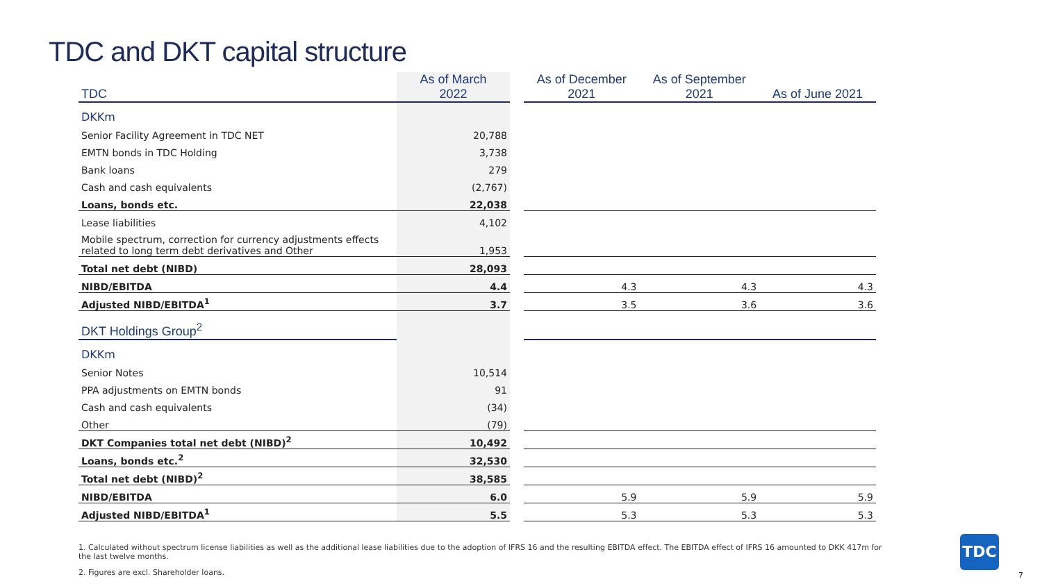TDC and DKT capital structure
| TDC | As of March 2022 | | As of December 2021 | As of September 2021 | As of June 2021 |
| --- | --- | --- | --- | --- | --- |
| DKKm | | | | | |
| Senior Facility Agreement in TDC NET | 20,788 | | | | |
| EMTN bonds in TDC Holding | 3,738 | | | | |
| Bank loans | 279 | | | | |
| Cash and cash equivalents | (2,767) | | | | |
| Loans, bonds etc. | 22,038 | | | | |
| Lease liabilities | 4,102 | | | | |
| Mobile spectrum, correction for currency adjustments effects related to long term debt derivatives and Other | 1,953 | | | | |
| Total net debt (NIBD) | 28,093 | | | | |
| NIBD/EBITDA | 4.4 | | 4.3 | 4.3 | 4.3 |
| Adjusted NIBD/EBITDA<sup>1</sup> | 3.7 | | 3.5 | 3.6 | 3.6 |
| DKT Holdings Group<sup>2</sup> | | | | | |
| DKKm | | | | | |
| Senior Notes | 10,514 | | | | |
| PPA adjustments on EMTN bonds | 91 | | | | |
| Cash and cash equivalents | (34) | | | | |
| Other | (79) | | | | |
| DKT Companies total net debt (NIBD)<sup>2</sup> | 10,492 | | | | |
| Loans, bonds etc.<sup>2</sup> | 32,530 | | | | |
| Total net debt (NIBD)<sup>2</sup> | 38,585 | | | | |
| NIBD/EBITDA | 6.0 | | 5.9 | 5.9 | 5.9 |
| Adjusted NIBD/EBITDA<sup>1</sup> | 5.5 | | 5.3 | 5.3 | 5.3 |
1. Calculated without spectrum license liabilities as well as the additional lease liabilities due to the adoption of IFRS 16 and the resulting EBITDA effect. The EBITDA effect of IFRS 16 amounted to DKK 417m for the last twelve months.
2. Figures are excl. Shareholder loans.
TDC
7